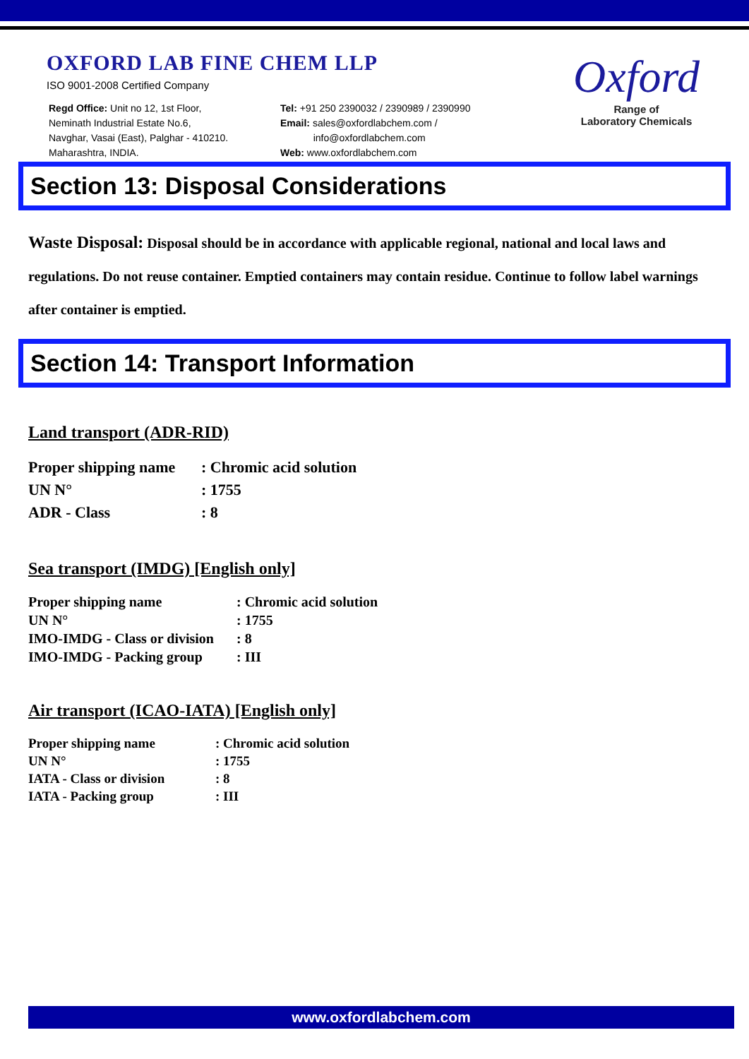OXFORD LAB FINE CHEM LLP
ISO 9001-2008 Certified Company
Regd Office: Unit no 12, 1st Floor,
Neminath Industrial Estate No.6,
Navghar, Vasai (East), Palghar - 410210.
Maharashtra, INDIA.
Tel: +91 250 2390032 / 2390989 / 2390990
Email: sales@oxfordlabchem.com /
info@oxfordlabchem.com
Web: www.oxfordlabchem.com
Oxford
Range of
Laboratory Chemicals
Section 13: Disposal Considerations
Waste Disposal: Disposal should be in accordance with applicable regional, national and local laws and regulations. Do not reuse container. Emptied containers may contain residue. Continue to follow label warnings after container is emptied.
Section 14: Transport Information
Land transport (ADR-RID)
Proper shipping name: Chromic acid solution
UN N°: 1755
ADR - Class: 8
Sea transport (IMDG) [English only]
Proper shipping name: Chromic acid solution
UN N°: 1755
IMO-IMDG - Class or division: 8
IMO-IMDG - Packing group: III
Air transport (ICAO-IATA) [English only]
Proper shipping name: Chromic acid solution
UN N°: 1755
IATA - Class or division: 8
IATA - Packing group: III
www.oxfordlabchem.com